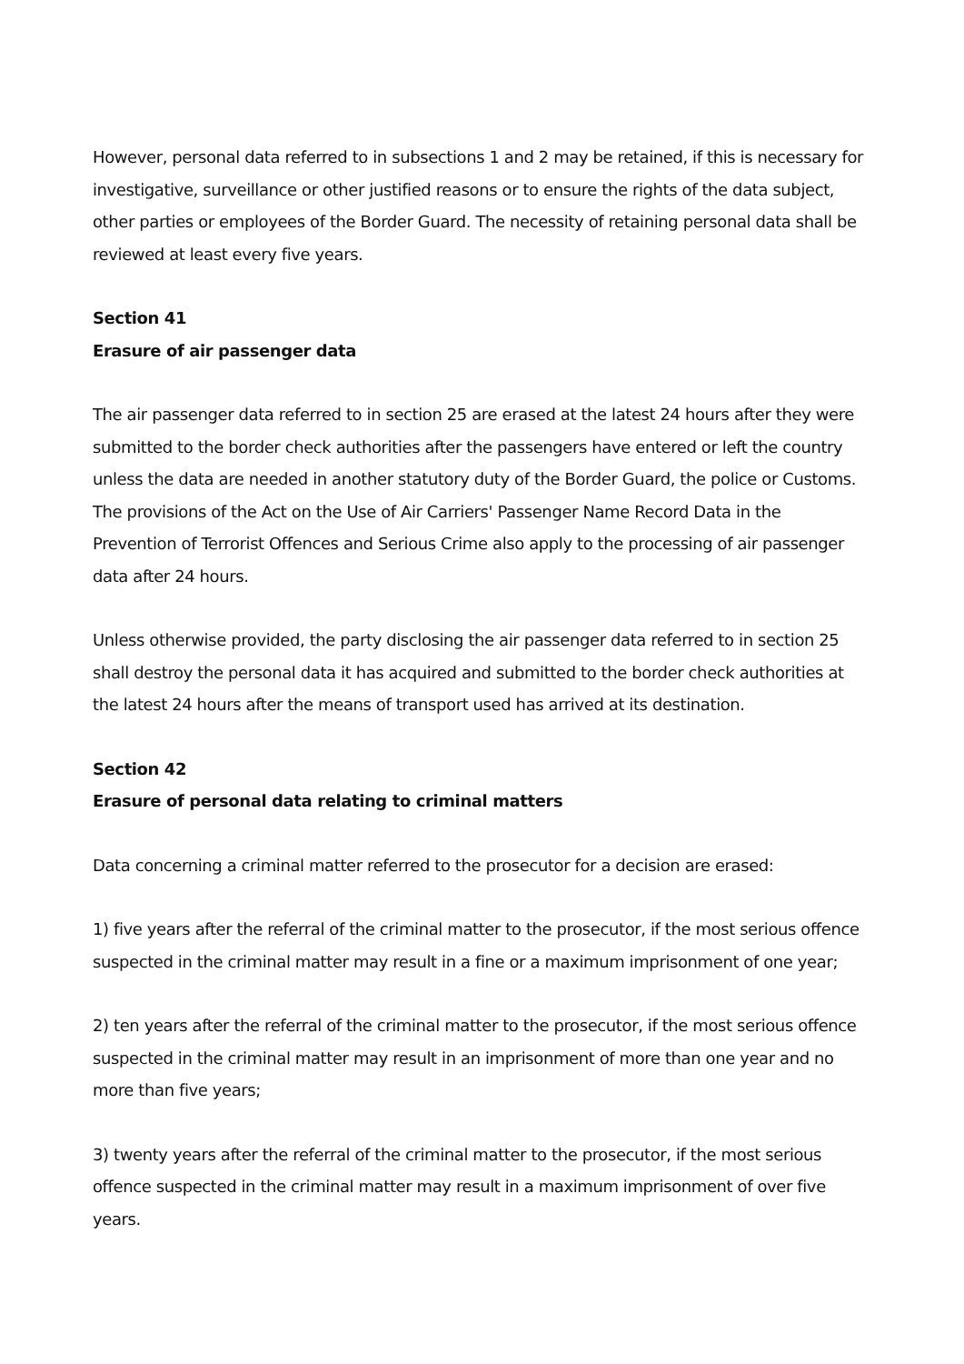However, personal data referred to in subsections 1 and 2 may be retained, if this is necessary for investigative, surveillance or other justified reasons or to ensure the rights of the data subject, other parties or employees of the Border Guard. The necessity of retaining personal data shall be reviewed at least every five years.
Section 41
Erasure of air passenger data
The air passenger data referred to in section 25 are erased at the latest 24 hours after they were submitted to the border check authorities after the passengers have entered or left the country unless the data are needed in another statutory duty of the Border Guard, the police or Customs. The provisions of the Act on the Use of Air Carriers' Passenger Name Record Data in the Prevention of Terrorist Offences and Serious Crime also apply to the processing of air passenger data after 24 hours.
Unless otherwise provided, the party disclosing the air passenger data referred to in section 25 shall destroy the personal data it has acquired and submitted to the border check authorities at the latest 24 hours after the means of transport used has arrived at its destination.
Section 42
Erasure of personal data relating to criminal matters
Data concerning a criminal matter referred to the prosecutor for a decision are erased:
1) five years after the referral of the criminal matter to the prosecutor, if the most serious offence suspected in the criminal matter may result in a fine or a maximum imprisonment of one year;
2) ten years after the referral of the criminal matter to the prosecutor, if the most serious offence suspected in the criminal matter may result in an imprisonment of more than one year and no more than five years;
3) twenty years after the referral of the criminal matter to the prosecutor, if the most serious offence suspected in the criminal matter may result in a maximum imprisonment of over five years.